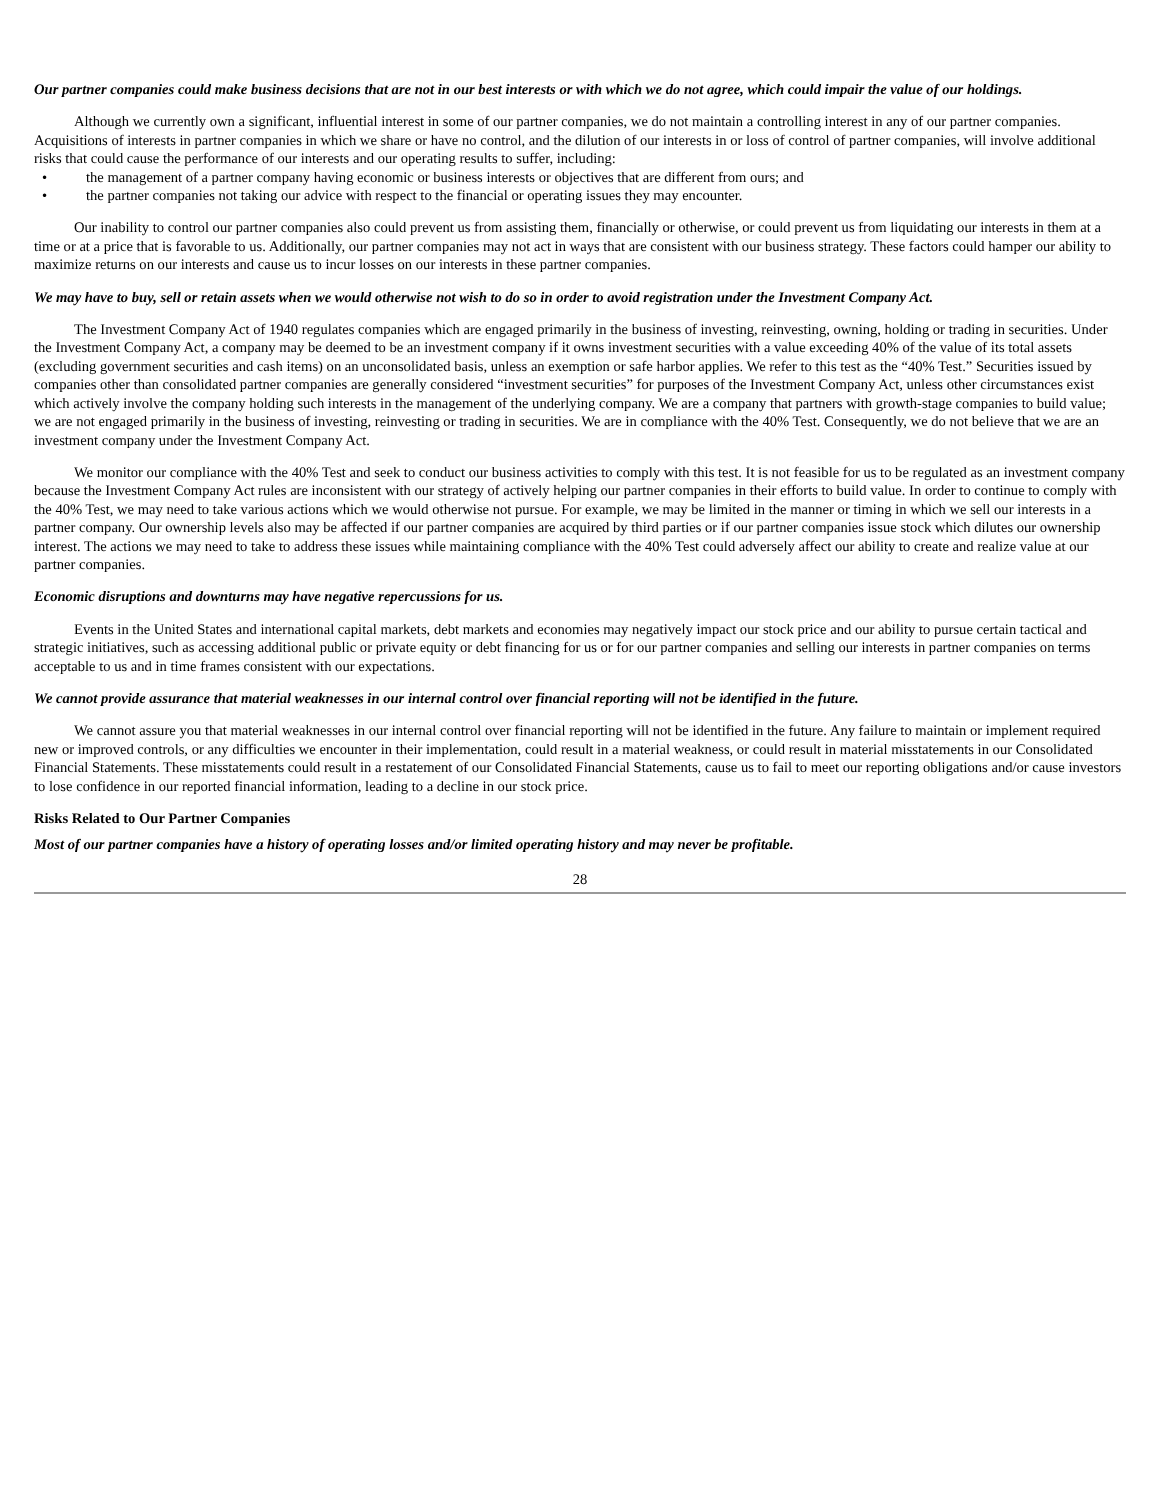Our partner companies could make business decisions that are not in our best interests or with which we do not agree, which could impair the value of our holdings.
Although we currently own a significant, influential interest in some of our partner companies, we do not maintain a controlling interest in any of our partner companies. Acquisitions of interests in partner companies in which we share or have no control, and the dilution of our interests in or loss of control of partner companies, will involve additional risks that could cause the performance of our interests and our operating results to suffer, including:
• the management of a partner company having economic or business interests or objectives that are different from ours; and
• the partner companies not taking our advice with respect to the financial or operating issues they may encounter.
Our inability to control our partner companies also could prevent us from assisting them, financially or otherwise, or could prevent us from liquidating our interests in them at a time or at a price that is favorable to us. Additionally, our partner companies may not act in ways that are consistent with our business strategy. These factors could hamper our ability to maximize returns on our interests and cause us to incur losses on our interests in these partner companies.
We may have to buy, sell or retain assets when we would otherwise not wish to do so in order to avoid registration under the Investment Company Act.
The Investment Company Act of 1940 regulates companies which are engaged primarily in the business of investing, reinvesting, owning, holding or trading in securities. Under the Investment Company Act, a company may be deemed to be an investment company if it owns investment securities with a value exceeding 40% of the value of its total assets (excluding government securities and cash items) on an unconsolidated basis, unless an exemption or safe harbor applies. We refer to this test as the “40% Test.” Securities issued by companies other than consolidated partner companies are generally considered “investment securities” for purposes of the Investment Company Act, unless other circumstances exist which actively involve the company holding such interests in the management of the underlying company. We are a company that partners with growth-stage companies to build value; we are not engaged primarily in the business of investing, reinvesting or trading in securities. We are in compliance with the 40% Test. Consequently, we do not believe that we are an investment company under the Investment Company Act.
We monitor our compliance with the 40% Test and seek to conduct our business activities to comply with this test. It is not feasible for us to be regulated as an investment company because the Investment Company Act rules are inconsistent with our strategy of actively helping our partner companies in their efforts to build value. In order to continue to comply with the 40% Test, we may need to take various actions which we would otherwise not pursue. For example, we may be limited in the manner or timing in which we sell our interests in a partner company. Our ownership levels also may be affected if our partner companies are acquired by third parties or if our partner companies issue stock which dilutes our ownership interest. The actions we may need to take to address these issues while maintaining compliance with the 40% Test could adversely affect our ability to create and realize value at our partner companies.
Economic disruptions and downturns may have negative repercussions for us.
Events in the United States and international capital markets, debt markets and economies may negatively impact our stock price and our ability to pursue certain tactical and strategic initiatives, such as accessing additional public or private equity or debt financing for us or for our partner companies and selling our interests in partner companies on terms acceptable to us and in time frames consistent with our expectations.
We cannot provide assurance that material weaknesses in our internal control over financial reporting will not be identified in the future.
We cannot assure you that material weaknesses in our internal control over financial reporting will not be identified in the future. Any failure to maintain or implement required new or improved controls, or any difficulties we encounter in their implementation, could result in a material weakness, or could result in material misstatements in our Consolidated Financial Statements. These misstatements could result in a restatement of our Consolidated Financial Statements, cause us to fail to meet our reporting obligations and/or cause investors to lose confidence in our reported financial information, leading to a decline in our stock price.
Risks Related to Our Partner Companies
Most of our partner companies have a history of operating losses and/or limited operating history and may never be profitable.
28